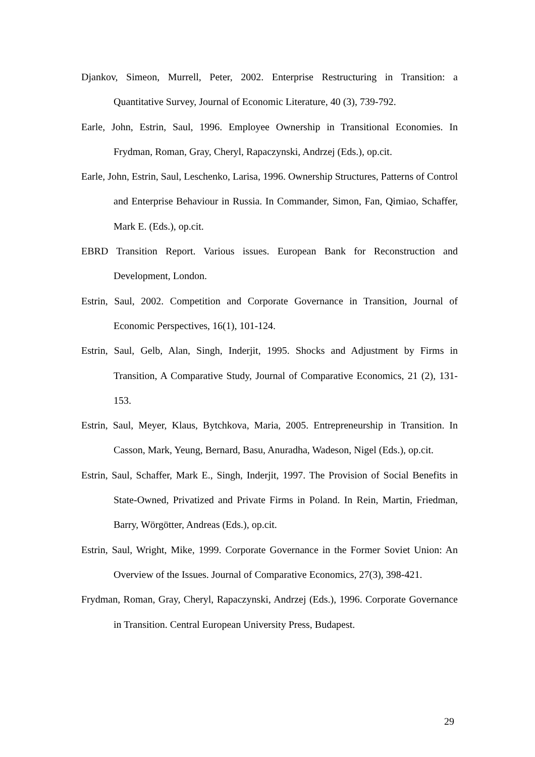Djankov, Simeon, Murrell, Peter, 2002. Enterprise Restructuring in Transition: a Quantitative Survey, Journal of Economic Literature, 40 (3), 739-792.
Earle, John, Estrin, Saul, 1996. Employee Ownership in Transitional Economies. In Frydman, Roman, Gray, Cheryl, Rapaczynski, Andrzej (Eds.), op.cit.
Earle, John, Estrin, Saul, Leschenko, Larisa, 1996. Ownership Structures, Patterns of Control and Enterprise Behaviour in Russia. In Commander, Simon, Fan, Qimiao, Schaffer, Mark E. (Eds.), op.cit.
EBRD Transition Report. Various issues. European Bank for Reconstruction and Development, London.
Estrin, Saul, 2002. Competition and Corporate Governance in Transition, Journal of Economic Perspectives, 16(1), 101-124.
Estrin, Saul, Gelb, Alan, Singh, Inderjit, 1995. Shocks and Adjustment by Firms in Transition, A Comparative Study, Journal of Comparative Economics, 21 (2), 131-153.
Estrin, Saul, Meyer, Klaus, Bytchkova, Maria, 2005. Entrepreneurship in Transition. In Casson, Mark, Yeung, Bernard, Basu, Anuradha, Wadeson, Nigel (Eds.), op.cit.
Estrin, Saul, Schaffer, Mark E., Singh, Inderjit, 1997. The Provision of Social Benefits in State-Owned, Privatized and Private Firms in Poland. In Rein, Martin, Friedman, Barry, Wörgötter, Andreas (Eds.), op.cit.
Estrin, Saul, Wright, Mike, 1999. Corporate Governance in the Former Soviet Union: An Overview of the Issues. Journal of Comparative Economics, 27(3), 398-421.
Frydman, Roman, Gray, Cheryl, Rapaczynski, Andrzej (Eds.), 1996. Corporate Governance in Transition. Central European University Press, Budapest.
29